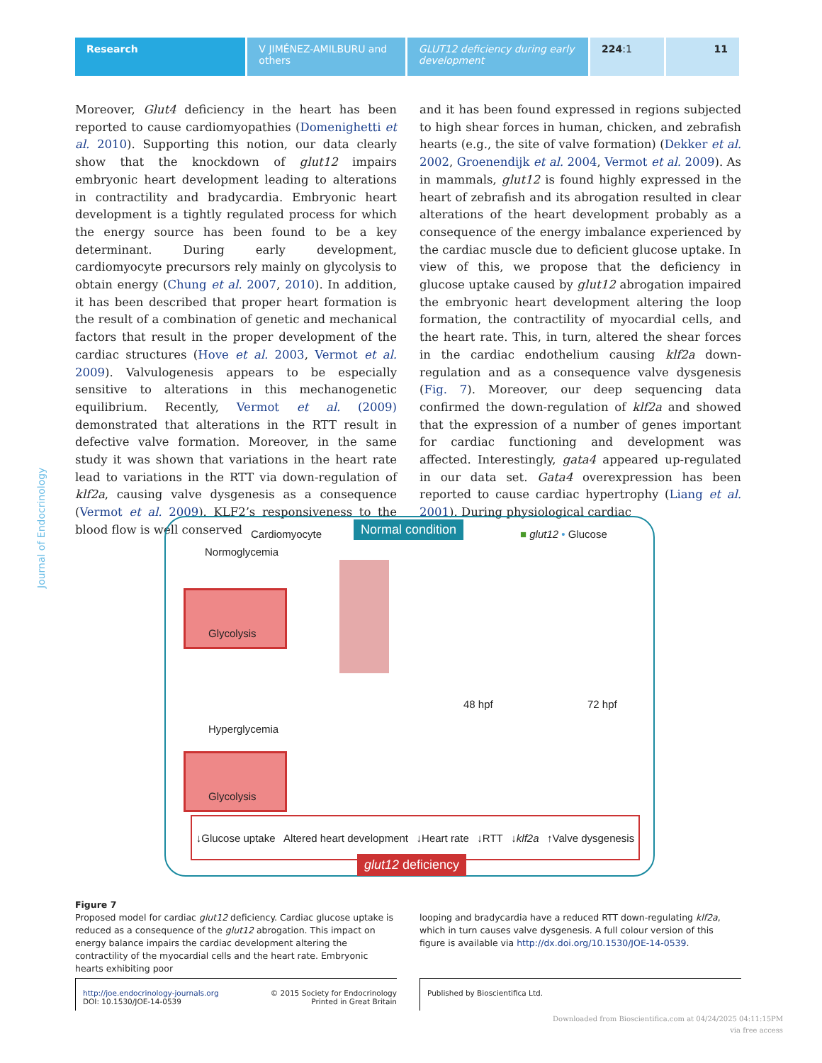Research V JIMÉNEZ-AMILBURU and others
GLUT12 deficiency during early development
224:1 11
Journal of Endocrinology
Moreover, Glut4 deficiency in the heart has been reported to cause cardiomyopathies (Domenighetti et al. 2010). Supporting this notion, our data clearly show that the knockdown of glut12 impairs embryonic heart development leading to alterations in contractility and bradycardia. Embryonic heart development is a tightly regulated process for which the energy source has been found to be a key determinant. During early development, cardiomyocyte precursors rely mainly on glycolysis to obtain energy (Chung et al. 2007, 2010). In addition, it has been described that proper heart formation is the result of a combination of genetic and mechanical factors that result in the proper development of the cardiac structures (Hove et al. 2003, Vermot et al. 2009). Valvulogenesis appears to be especially sensitive to alterations in this mechanogenetic equilibrium. Recently, Vermot et al. (2009) demonstrated that alterations in the RTT result in defective valve formation. Moreover, in the same study it was shown that variations in the heart rate lead to variations in the RTT via down-regulation of klf2a, causing valve dysgenesis as a consequence (Vermot et al. 2009). KLF2’s responsiveness to the blood flow is well conserved
and it has been found expressed in regions subjected to high shear forces in human, chicken, and zebrafish hearts (e.g., the site of valve formation) (Dekker et al. 2002, Groenendijk et al. 2004, Vermot et al. 2009). As in mammals, glut12 is found highly expressed in the heart of zebrafish and its abrogation resulted in clear alterations of the heart development probably as a consequence of the energy imbalance experienced by the cardiac muscle due to deficient glucose uptake. In view of this, we propose that the deficiency in glucose uptake caused by glut12 abrogation impaired the embryonic heart development altering the loop formation, the contractility of myocardial cells, and the heart rate. This, in turn, altered the shear forces in the cardiac endothelium causing klf2a down-regulation and as a consequence valve dysgenesis (Fig. 7). Moreover, our deep sequencing data confirmed the down-regulation of klf2a and showed that the expression of a number of genes important for cardiac functioning and development was affected. Interestingly, gata4 appeared up-regulated in our data set. Gata4 overexpression has been reported to cause cardiac hypertrophy (Liang et al. 2001). During physiological cardiac
Normal condition
Cardiomyocyte ■ glut12 • Glucose
Normoglycemia
Glycolysis
48 hpf 72 hpf
Hyperglycemia
Glycolysis
↓Glucose uptake Altered heart development ↓Heart rate ↓RTT ↓klf2a ↑Valve dysgenesis
glut12 deficiency
Figure 7
Proposed model for cardiac glut12 deficiency. Cardiac glucose uptake is reduced as a consequence of the glut12 abrogation. This impact on energy balance impairs the cardiac development altering the contractility of the myocardial cells and the heart rate. Embryonic hearts exhibiting poor
looping and bradycardia have a reduced RTT down-regulating klf2a, which in turn causes valve dysgenesis. A full colour version of this figure is available via http://dx.doi.org/10.1530/JOE-14-0539.
http://joe.endocrinology-journals.org
DOI: 10.1530/JOE-14-0539 © 2015 Society for Endocrinology
Printed in Great Britain
Published by Bioscientifica Ltd.
Downloaded from Bioscientifica.com at 04/24/2025 04:11:15PM
via free access